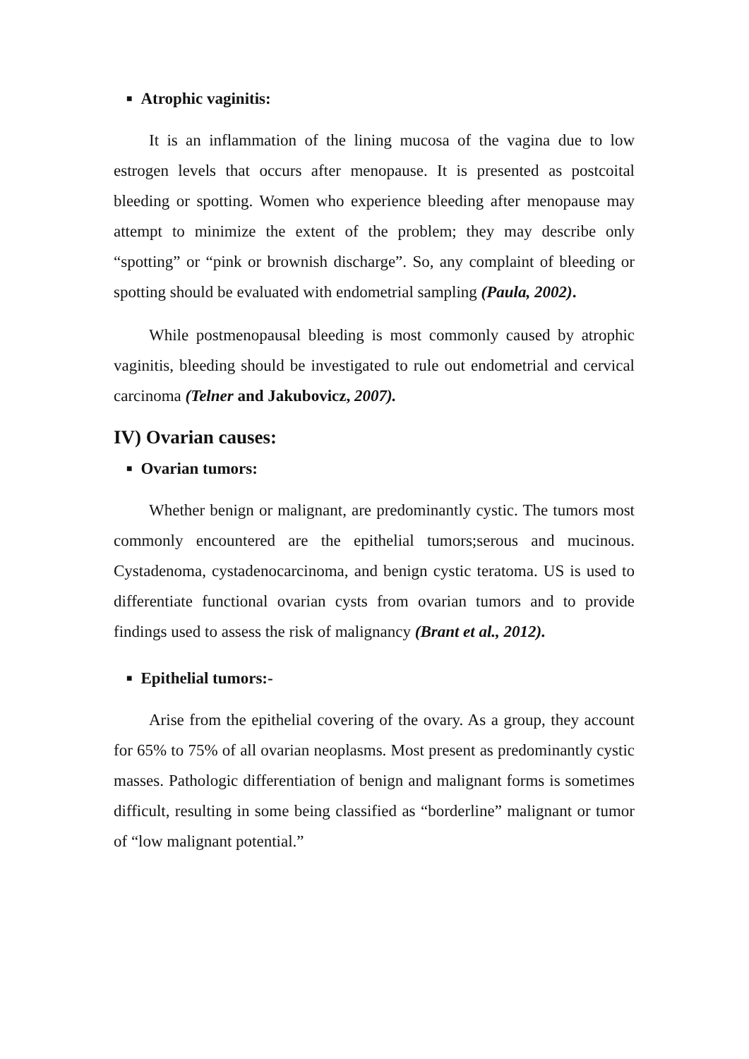■ Atrophic vaginitis:
It is an inflammation of the lining mucosa of the vagina due to low estrogen levels that occurs after menopause. It is presented as postcoital bleeding or spotting. Women who experience bleeding after menopause may attempt to minimize the extent of the problem; they may describe only “spotting” or “pink or brownish discharge”. So, any complaint of bleeding or spotting should be evaluated with endometrial sampling (Paula, 2002).
While postmenopausal bleeding is most commonly caused by atrophic vaginitis, bleeding should be investigated to rule out endometrial and cervical carcinoma (Telner and Jakubovicz, 2007).
IV) Ovarian causes:
■ Ovarian tumors:
Whether benign or malignant, are predominantly cystic. The tumors most commonly encountered are the epithelial tumors;serous and mucinous. Cystadenoma, cystadenocarcinoma, and benign cystic teratoma. US is used to differentiate functional ovarian cysts from ovarian tumors and to provide findings used to assess the risk of malignancy (Brant et al., 2012).
■ Epithelial tumors:-
Arise from the epithelial covering of the ovary. As a group, they account for 65% to 75% of all ovarian neoplasms. Most present as predominantly cystic masses. Pathologic differentiation of benign and malignant forms is sometimes difficult, resulting in some being classified as “borderline” malignant or tumor of “low malignant potential.”